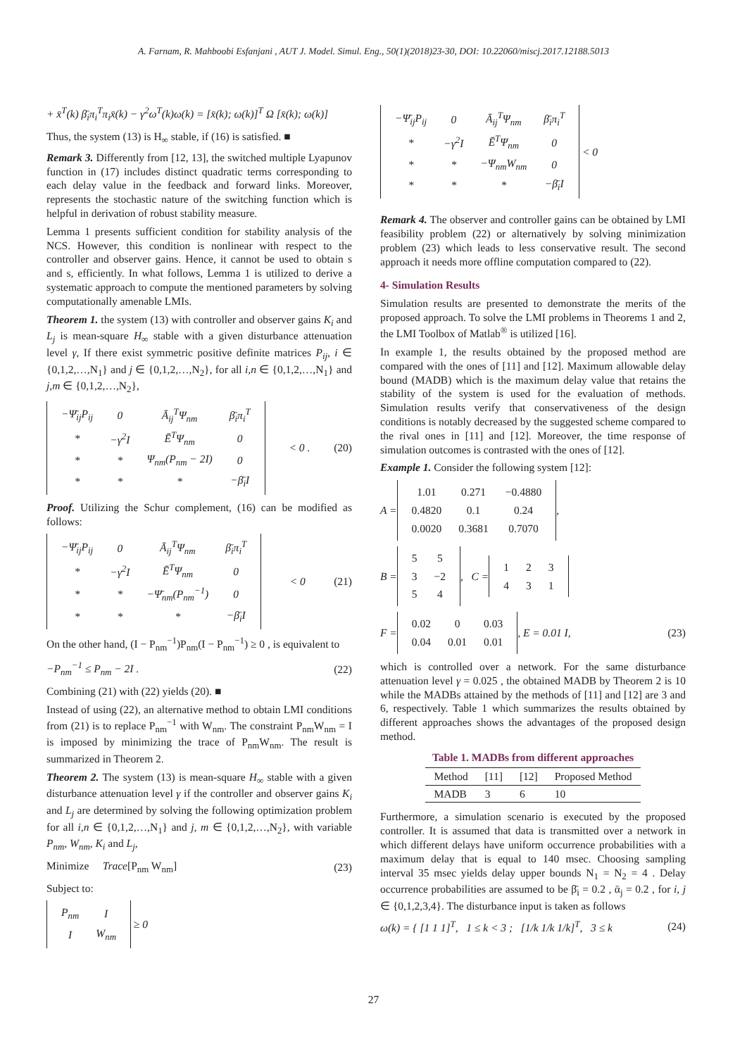A. Farnam, R. Mahboobi Esfanjani , AUT J. Model. Simul. Eng., 50(1)(2018)23-30, DOI: 10.22060/miscj.2017.12188.5013
+ x̄<sup>T</sup>(k) β̄<sub>i</sub>π<sub>i</sub><sup>T</sup>π<sub>i</sub>x̄(k) − γ<sup>2</sup>ω<sup>T</sup>(k)ω(k) = [x̄(k); ω(k)]<sup>T</sup> Ω [x̄(k); ω(k)]
Thus, the system (13) is H<sub>∞</sub> stable, if (16) is satisfied. ■
Remark 3. Differently from [12, 13], the switched multiple Lyapunov function in (17) includes distinct quadratic terms corresponding to each delay value in the feedback and forward links. Moreover, represents the stochastic nature of the switching function which is helpful in derivation of robust stability measure.
Lemma 1 presents sufficient condition for stability analysis of the NCS. However, this condition is nonlinear with respect to the controller and observer gains. Hence, it cannot be used to obtain s and s, efficiently. In what follows, Lemma 1 is utilized to derive a systematic approach to compute the mentioned parameters by solving computationally amenable LMIs.
Theorem 1. the system (13) with controller and observer gains K<sub>i</sub> and L<sub>j</sub> is mean-square H<sub>∞</sub> stable with a given disturbance attenuation level γ, If there exist symmetric positive definite matrices P<sub>ij</sub>, i ∈ {0,1,2,…,N<sub>1</sub>} and j ∈ {0,1,2,…,N<sub>2</sub>}, for all i,n ∈ {0,1,2,…,N<sub>1</sub>} and j,m ∈ {0,1,2,…,N<sub>2</sub>},
| −Ψ̄<sub>ij</sub>P<sub>ij</sub> | 0 | Ā<sub>ij</sub><sup>T</sup>Ψ<sub>nm</sub> | β̄<sub>i</sub>π<sub>i</sub><sup>T</sup> |
| * | −γ<sup>2</sup>I | Ē<sup>T</sup>Ψ<sub>nm</sub> | 0 |
| * | * | Ψ<sub>nm</sub>(P<sub>nm</sub> − 2I) | 0 |
| * | * | * | −β̄<sub>i</sub>I |
< 0 . (20)
Proof. Utilizing the Schur complement, (16) can be modified as follows:
| −Ψ̄<sub>ij</sub>P<sub>ij</sub> | 0 | Ā<sub>ij</sub><sup>T</sup>Ψ<sub>nm</sub> | β̄<sub>i</sub>π<sub>i</sub><sup>T</sup> |
| * | −γ<sup>2</sup>I | Ē<sup>T</sup>Ψ<sub>nm</sub> | 0 |
| * | * | −Ψ̄<sub>nm</sub>(P<sub>nm</sub><sup>−1</sup>) | 0 |
| * | * | * | −β̄<sub>i</sub>I |
< 0 (21)
On the other hand, (I − P<sub>nm</sub><sup>−1</sup>)P<sub>nm</sub>(I − P<sub>nm</sub><sup>−1</sup>) ≥ 0 , is equivalent to
−P<sub>nm</sub><sup>−1</sup> ≤ P<sub>nm</sub> − 2I . (22)
Combining (21) with (22) yields (20). ■
Instead of using (22), an alternative method to obtain LMI conditions from (21) is to replace P<sub>nm</sub><sup>−1</sup> with W<sub>nm</sub>. The constraint P<sub>nm</sub>W<sub>nm</sub> = I is imposed by minimizing the trace of P<sub>nm</sub>W<sub>nm</sub>. The result is summarized in Theorem 2.
Theorem 2. The system (13) is mean-square H<sub>∞</sub> stable with a given disturbance attenuation level γ if the controller and observer gains K<sub>i</sub> and L<sub>j</sub> are determined by solving the following optimization problem for all i,n ∈ {0,1,2,…,N<sub>1</sub>} and j, m ∈ {0,1,2,…,N<sub>2</sub>}, with variable P<sub>nm</sub>, W<sub>nm</sub>, K<sub>i</sub> and L<sub>j</sub>,
Minimize Trace[P<sub>nm</sub> W<sub>nm</sub>] (23)
Subject to:
| P<sub>nm</sub> | I |
| I | W<sub>nm</sub> |
≥ 0
| −Ψ̄<sub>ij</sub>P<sub>ij</sub> | 0 | Ā<sub>ij</sub><sup>T</sup>Ψ<sub>nm</sub> | β̄<sub>i</sub>π<sub>i</sub><sup>T</sup> |
| * | −γ<sup>2</sup>I | Ē<sup>T</sup>Ψ<sub>nm</sub> | 0 |
| * | * | −Ψ<sub>nm</sub>W<sub>nm</sub> | 0 |
| * | * | * | −β̄<sub>i</sub>I |
< 0
Remark 4. The observer and controller gains can be obtained by LMI feasibility problem (22) or alternatively by solving minimization problem (23) which leads to less conservative result. The second approach it needs more offline computation compared to (22).
4- Simulation Results
Simulation results are presented to demonstrate the merits of the proposed approach. To solve the LMI problems in Theorems 1 and 2, the LMI Toolbox of Matlab<sup>®</sup> is utilized [16].
In example 1, the results obtained by the proposed method are compared with the ones of [11] and [12]. Maximum allowable delay bound (MADB) which is the maximum delay value that retains the stability of the system is used for the evaluation of methods. Simulation results verify that conservativeness of the design conditions is notably decreased by the suggested scheme compared to the rival ones in [11] and [12]. Moreover, the time response of simulation outcomes is contrasted with the ones of [12].
Example 1. Consider the following system [12]:
A =
| 1.01 | 0.271 | −0.4880 |
| 0.4820 | 0.1 | 0.24 |
| 0.0020 | 0.3681 | 0.7070 |
,
B =
| 5 | 5 |
| 3 | −2 |
| 5 | 4 |
, C =
| 1 | 2 | 3 |
| 4 | 3 | 1 |
F =
| 0.02 | 0 | 0.03 |
| 0.04 | 0.01 | 0.01 |
, E = 0.01 I, (23)
which is controlled over a network. For the same disturbance attenuation level γ = 0.025 , the obtained MADB by Theorem 2 is 10 while the MADBs attained by the methods of [11] and [12] are 3 and 6, respectively. Table 1 which summarizes the results obtained by different approaches shows the advantages of the proposed design method.
Table 1. MADBs from different approaches
| Method | [11] | [12] | Proposed Method |
| --- | --- | --- | --- |
| MADB | 3 | 6 | 10 |
Furthermore, a simulation scenario is executed by the proposed controller. It is assumed that data is transmitted over a network in which different delays have uniform occurrence probabilities with a maximum delay that is equal to 140 msec. Choosing sampling interval 35 msec yields delay upper bounds N<sub>1</sub> = N<sub>2</sub> = 4 . Delay occurrence probabilities are assumed to be β̄<sub>i</sub> = 0.2 , ᾱ<sub>j</sub> = 0.2 , for i, j ∈ {0,1,2,3,4}. The disturbance input is taken as follows
ω(k) = { [1 1 1]<sup>T</sup>, 1 ≤ k < 3 ; [1/k 1/k 1/k]<sup>T</sup>, 3 ≤ k (24)
27